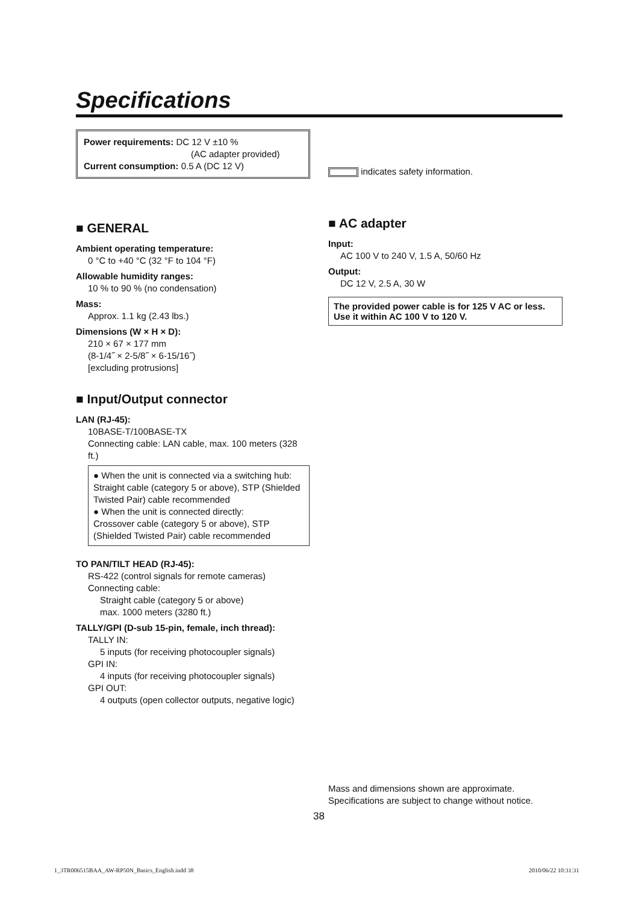Specifications
Power requirements: DC 12 V ±10 %
(AC adapter provided)
Current consumption: 0.5 A (DC 12 V)
■ GENERAL
Ambient operating temperature:
0 °C to +40 °C (32 °F to 104 °F)
Allowable humidity ranges:
10 % to 90 % (no condensation)
Mass:
Approx. 1.1 kg (2.43 lbs.)
Dimensions (W × H × D):
210 × 67 × 177 mm
(8-1/4˝ × 2-5/8˝ × 6-15/16˝)
[excluding protrusions]
■ Input/Output connector
LAN (RJ-45):
10BASE-T/100BASE-TX
Connecting cable: LAN cable, max. 100 meters (328 ft.)
● When the unit is connected via a switching hub:
Straight cable (category 5 or above), STP (Shielded Twisted Pair) cable recommended
● When the unit is connected directly:
Crossover cable (category 5 or above), STP (Shielded Twisted Pair) cable recommended
TO PAN/TILT HEAD (RJ-45):
RS-422 (control signals for remote cameras)
Connecting cable:
Straight cable (category 5 or above)
max. 1000 meters (3280 ft.)
TALLY/GPI (D-sub 15-pin, female, inch thread):
TALLY IN:
5 inputs (for receiving photocoupler signals)
GPI IN:
4 inputs (for receiving photocoupler signals)
GPI OUT:
4 outputs (open collector outputs, negative logic)
indicates safety information.
■ AC adapter
Input:
AC 100 V to 240 V, 1.5 A, 50/60 Hz
Output:
DC 12 V, 2.5 A, 30 W
The provided power cable is for 125 V AC or less.
Use it within AC 100 V to 120 V.
Mass and dimensions shown are approximate.
Specifications are subject to change without notice.
38
1_3TR006515BAA_AW-RP50N_Basics_English.indd 38
2010/06/22 10:31:31